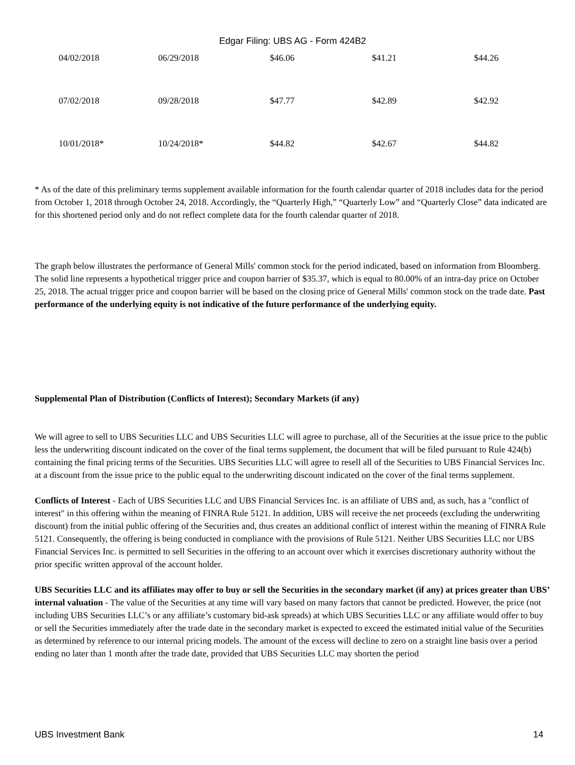Edgar Filing: UBS AG - Form 424B2
| | 04/02/2018 | 06/29/2018 | $46.06 | $41.21 | $44.26 |
| | 07/02/2018 | 09/28/2018 | $47.77 | $42.89 | $42.92 |
| | 10/01/2018* | 10/24/2018* | $44.82 | $42.67 | $44.82 |
* As of the date of this preliminary terms supplement available information for the fourth calendar quarter of 2018 includes data for the period from October 1, 2018 through October 24, 2018. Accordingly, the “Quarterly High,” “Quarterly Low” and “Quarterly Close” data indicated are for this shortened period only and do not reflect complete data for the fourth calendar quarter of 2018.
The graph below illustrates the performance of General Mills' common stock for the period indicated, based on information from Bloomberg. The solid line represents a hypothetical trigger price and coupon barrier of $35.37, which is equal to 80.00% of an intra-day price on October 25, 2018. The actual trigger price and coupon barrier will be based on the closing price of General Mills' common stock on the trade date. Past performance of the underlying equity is not indicative of the future performance of the underlying equity.
Supplemental Plan of Distribution (Conflicts of Interest); Secondary Markets (if any)
We will agree to sell to UBS Securities LLC and UBS Securities LLC will agree to purchase, all of the Securities at the issue price to the public less the underwriting discount indicated on the cover of the final terms supplement, the document that will be filed pursuant to Rule 424(b) containing the final pricing terms of the Securities. UBS Securities LLC will agree to resell all of the Securities to UBS Financial Services Inc. at a discount from the issue price to the public equal to the underwriting discount indicated on the cover of the final terms supplement.
Conflicts of Interest - Each of UBS Securities LLC and UBS Financial Services Inc. is an affiliate of UBS and, as such, has a "conflict of interest" in this offering within the meaning of FINRA Rule 5121. In addition, UBS will receive the net proceeds (excluding the underwriting discount) from the initial public offering of the Securities and, thus creates an additional conflict of interest within the meaning of FINRA Rule 5121. Consequently, the offering is being conducted in compliance with the provisions of Rule 5121. Neither UBS Securities LLC nor UBS Financial Services Inc. is permitted to sell Securities in the offering to an account over which it exercises discretionary authority without the prior specific written approval of the account holder.
UBS Securities LLC and its affiliates may offer to buy or sell the Securities in the secondary market (if any) at prices greater than UBS’ internal valuation - The value of the Securities at any time will vary based on many factors that cannot be predicted. However, the price (not including UBS Securities LLC’s or any affiliate’s customary bid-ask spreads) at which UBS Securities LLC or any affiliate would offer to buy or sell the Securities immediately after the trade date in the secondary market is expected to exceed the estimated initial value of the Securities as determined by reference to our internal pricing models. The amount of the excess will decline to zero on a straight line basis over a period ending no later than 1 month after the trade date, provided that UBS Securities LLC may shorten the period
UBS Investment Bank 14